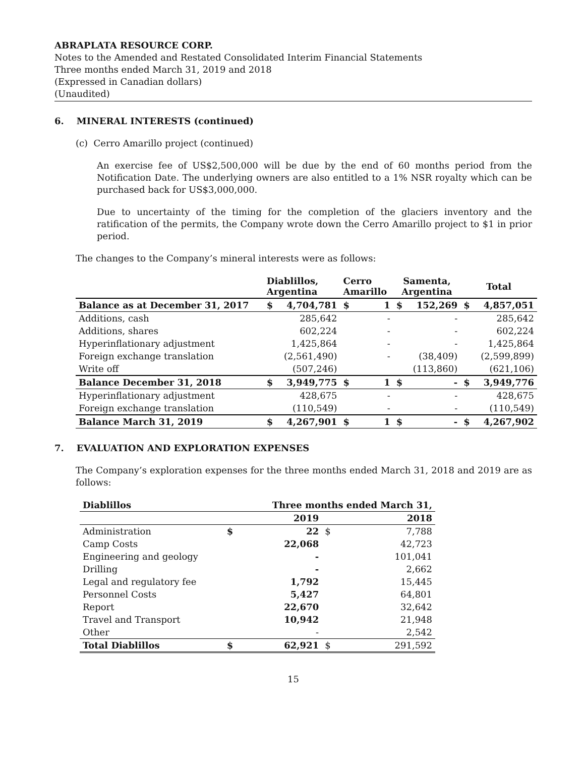ABRAPLATA RESOURCE CORP.
Notes to the Amended and Restated Consolidated Interim Financial Statements
Three months ended March 31, 2019 and 2018
(Expressed in Canadian dollars)
(Unaudited)
6. MINERAL INTERESTS (continued)
(c) Cerro Amarillo project (continued)
An exercise fee of US$2,500,000 will be due by the end of 60 months period from the Notification Date. The underlying owners are also entitled to a 1% NSR royalty which can be purchased back for US$3,000,000.
Due to uncertainty of the timing for the completion of the glaciers inventory and the ratification of the permits, the Company wrote down the Cerro Amarillo project to $1 in prior period.
The changes to the Company’s mineral interests were as follows:
| | Diablillos, Argentina | | Cerro Amarillo | | Samenta, Argentina | | Total | |
| --- | --- | --- | --- | --- | --- | --- | --- | --- |
| Balance as at December 31, 2017 | $ | 4,704,781 | $ | 1 | $ | 152,269 | $ | 4,857,051 |
| Additions, cash | | 285,642 | | - | | - | | 285,642 |
| Additions, shares | | 602,224 | | - | | - | | 602,224 |
| Hyperinflationary adjustment | | 1,425,864 | | - | | - | | 1,425,864 |
| Foreign exchange translation | | (2,561,490) | | - | | (38,409) | | (2,599,899) |
| Write off | | (507,246) | | | | (113,860) | | (621,106) |
| Balance December 31, 2018 | $ | 3,949,775 | $ | 1 | $ | - | $ | 3,949,776 |
| Hyperinflationary adjustment | | 428,675 | | - | | - | | 428,675 |
| Foreign exchange translation | | (110,549) | | - | | - | | (110,549) |
| Balance March 31, 2019 | $ | 4,267,901 | $ | 1 | $ | - | $ | 4,267,902 |
7. EVALUATION AND EXPLORATION EXPENSES
The Company’s exploration expenses for the three months ended March 31, 2018 and 2019 are as follows:
| Diablillos | | Three months ended March 31, | | |
| --- | --- | --- | --- | --- |
| | | 2019 | | 2018 |
| Administration | $ | 22 | $ | 7,788 |
| Camp Costs | | 22,068 | | 42,723 |
| Engineering and geology | | - | | 101,041 |
| Drilling | | - | | 2,662 |
| Legal and regulatory fee | | 1,792 | | 15,445 |
| Personnel Costs | | 5,427 | | 64,801 |
| Report | | 22,670 | | 32,642 |
| Travel and Transport | | 10,942 | | 21,948 |
| Other | | - | | 2,542 |
| Total Diablillos | $ | 62,921 | $ | 291,592 |
15